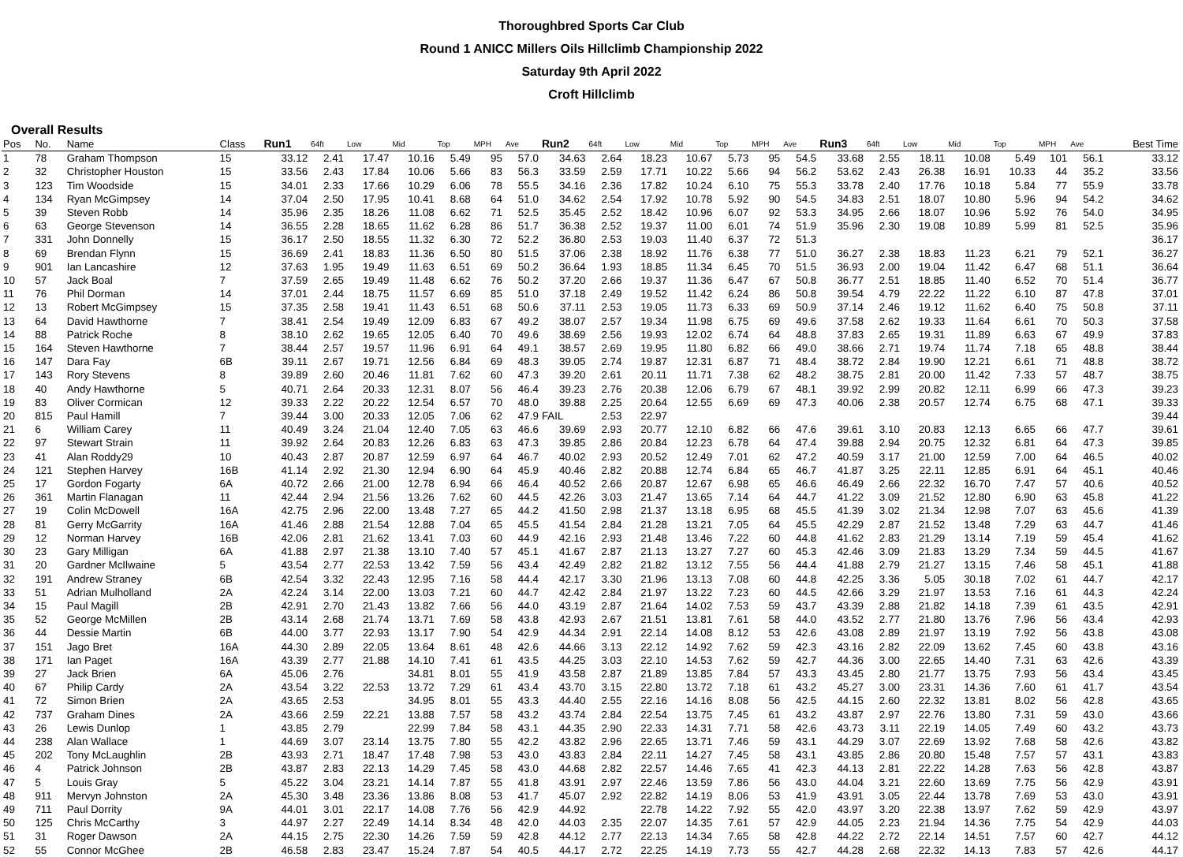Thoroughbred Sports Car Club
Round 1 ANICC Millers Oils Hillclimb Championship 2022
Saturday 9th April 2022
Croft Hillclimb
Overall Results
| Pos | No. | Name | Class | Run1 | 64ft | Low | Mid | Top | MPH | Ave | Run2 | 64ft | Low | Mid | Top | MPH | Ave | Run3 | 64ft | Low | Mid | Top | MPH | Ave | Best Time |
| --- | --- | --- | --- | --- | --- | --- | --- | --- | --- | --- | --- | --- | --- | --- | --- | --- | --- | --- | --- | --- | --- | --- | --- | --- | --- |
| 1 | 78 | Graham Thompson | 15 | 33.12 | 2.41 | 17.47 | 10.16 | 5.49 | 95 | 57.0 | 34.63 | 2.64 | 18.23 | 10.67 | 5.73 | 95 | 54.5 | 33.68 | 2.55 | 18.11 | 10.08 | 5.49 | 101 | 56.1 | 33.12 |
| 2 | 32 | Christopher Houston | 15 | 33.56 | 2.43 | 17.84 | 10.06 | 5.66 | 83 | 56.3 | 33.59 | 2.59 | 17.71 | 10.22 | 5.66 | 94 | 56.2 | 53.62 | 2.43 | 26.38 | 16.91 | 10.33 | 44 | 35.2 | 33.56 |
| 3 | 123 | Tim Woodside | 15 | 34.01 | 2.33 | 17.66 | 10.29 | 6.06 | 78 | 55.5 | 34.16 | 2.36 | 17.82 | 10.24 | 6.10 | 75 | 55.3 | 33.78 | 2.40 | 17.76 | 10.18 | 5.84 | 77 | 55.9 | 33.78 |
| 4 | 134 | Ryan McGimpsey | 14 | 37.04 | 2.50 | 17.95 | 10.41 | 8.68 | 64 | 51.0 | 34.62 | 2.54 | 17.92 | 10.78 | 5.92 | 90 | 54.5 | 34.83 | 2.51 | 18.07 | 10.80 | 5.96 | 94 | 54.2 | 34.62 |
| 5 | 39 | Steven Robb | 14 | 35.96 | 2.35 | 18.26 | 11.08 | 6.62 | 71 | 52.5 | 35.45 | 2.52 | 18.42 | 10.96 | 6.07 | 92 | 53.3 | 34.95 | 2.66 | 18.07 | 10.96 | 5.92 | 76 | 54.0 | 34.95 |
| 6 | 63 | George Stevenson | 14 | 36.55 | 2.28 | 18.65 | 11.62 | 6.28 | 86 | 51.7 | 36.38 | 2.52 | 19.37 | 11.00 | 6.01 | 74 | 51.9 | 35.96 | 2.30 | 19.08 | 10.89 | 5.99 | 81 | 52.5 | 35.96 |
| 7 | 331 | John Donnelly | 15 | 36.17 | 2.50 | 18.55 | 11.32 | 6.30 | 72 | 52.2 | 36.80 | 2.53 | 19.03 | 11.40 | 6.37 | 72 | 51.3 | | | | | | | | 36.17 |
| 8 | 69 | Brendan Flynn | 15 | 36.69 | 2.41 | 18.83 | 11.36 | 6.50 | 80 | 51.5 | 37.06 | 2.38 | 18.92 | 11.76 | 6.38 | 77 | 51.0 | 36.27 | 2.38 | 18.83 | 11.23 | 6.21 | 79 | 52.1 | 36.27 |
| 9 | 901 | Ian Lancashire | 12 | 37.63 | 1.95 | 19.49 | 11.63 | 6.51 | 69 | 50.2 | 36.64 | 1.93 | 18.85 | 11.34 | 6.45 | 70 | 51.5 | 36.93 | 2.00 | 19.04 | 11.42 | 6.47 | 68 | 51.1 | 36.64 |
| 10 | 57 | Jack Boal | 7 | 37.59 | 2.65 | 19.49 | 11.48 | 6.62 | 76 | 50.2 | 37.20 | 2.66 | 19.37 | 11.36 | 6.47 | 67 | 50.8 | 36.77 | 2.51 | 18.85 | 11.40 | 6.52 | 70 | 51.4 | 36.77 |
| 11 | 76 | Phil Dorman | 14 | 37.01 | 2.44 | 18.75 | 11.57 | 6.69 | 85 | 51.0 | 37.18 | 2.49 | 19.52 | 11.42 | 6.24 | 86 | 50.8 | 39.54 | 4.79 | 22.22 | 11.22 | 6.10 | 87 | 47.8 | 37.01 |
| 12 | 13 | Robert McGimpsey | 15 | 37.35 | 2.58 | 19.41 | 11.43 | 6.51 | 68 | 50.6 | 37.11 | 2.53 | 19.05 | 11.73 | 6.33 | 69 | 50.9 | 37.14 | 2.46 | 19.12 | 11.62 | 6.40 | 75 | 50.8 | 37.11 |
| 13 | 64 | David Hawthorne | 7 | 38.41 | 2.54 | 19.49 | 12.09 | 6.83 | 67 | 49.2 | 38.07 | 2.57 | 19.34 | 11.98 | 6.75 | 69 | 49.6 | 37.58 | 2.62 | 19.33 | 11.64 | 6.61 | 70 | 50.3 | 37.58 |
| 14 | 88 | Patrick Roche | 8 | 38.10 | 2.62 | 19.65 | 12.05 | 6.40 | 70 | 49.6 | 38.69 | 2.56 | 19.93 | 12.02 | 6.74 | 64 | 48.8 | 37.83 | 2.65 | 19.31 | 11.89 | 6.63 | 67 | 49.9 | 37.83 |
| 15 | 164 | Steven Hawthorne | 7 | 38.44 | 2.57 | 19.57 | 11.96 | 6.91 | 64 | 49.1 | 38.57 | 2.69 | 19.95 | 11.80 | 6.82 | 66 | 49.0 | 38.66 | 2.71 | 19.74 | 11.74 | 7.18 | 65 | 48.8 | 38.44 |
| 16 | 147 | Dara Fay | 6B | 39.11 | 2.67 | 19.71 | 12.56 | 6.84 | 69 | 48.3 | 39.05 | 2.74 | 19.87 | 12.31 | 6.87 | 71 | 48.4 | 38.72 | 2.84 | 19.90 | 12.21 | 6.61 | 71 | 48.8 | 38.72 |
| 17 | 143 | Rory Stevens | 8 | 39.89 | 2.60 | 20.46 | 11.81 | 7.62 | 60 | 47.3 | 39.20 | 2.61 | 20.11 | 11.71 | 7.38 | 62 | 48.2 | 38.75 | 2.81 | 20.00 | 11.42 | 7.33 | 57 | 48.7 | 38.75 |
| 18 | 40 | Andy Hawthorne | 5 | 40.71 | 2.64 | 20.33 | 12.31 | 8.07 | 56 | 46.4 | 39.23 | 2.76 | 20.38 | 12.06 | 6.79 | 67 | 48.1 | 39.92 | 2.99 | 20.82 | 12.11 | 6.99 | 66 | 47.3 | 39.23 |
| 19 | 83 | Oliver Cormican | 12 | 39.33 | 2.22 | 20.22 | 12.54 | 6.57 | 70 | 48.0 | 39.88 | 2.25 | 20.64 | 12.55 | 6.69 | 69 | 47.3 | 40.06 | 2.38 | 20.57 | 12.74 | 6.75 | 68 | 47.1 | 39.33 |
| 20 | 815 | Paul Hamill | 7 | 39.44 | 3.00 | 20.33 | 12.05 | 7.06 | 62 | 47.9 | FAIL | 2.53 | 22.97 | | | | | | | | | | | | 39.44 |
| 21 | 6 | William Carey | 11 | 40.49 | 3.24 | 21.04 | 12.40 | 7.05 | 63 | 46.6 | 39.69 | 2.93 | 20.77 | 12.10 | 6.82 | 66 | 47.6 | 39.61 | 3.10 | 20.83 | 12.13 | 6.65 | 66 | 47.7 | 39.61 |
| 22 | 97 | Stewart Strain | 11 | 39.92 | 2.64 | 20.83 | 12.26 | 6.83 | 63 | 47.3 | 39.85 | 2.86 | 20.84 | 12.23 | 6.78 | 64 | 47.4 | 39.88 | 2.94 | 20.75 | 12.32 | 6.81 | 64 | 47.3 | 39.85 |
| 23 | 41 | Alan Roddy29 | 10 | 40.43 | 2.87 | 20.87 | 12.59 | 6.97 | 64 | 46.7 | 40.02 | 2.93 | 20.52 | 12.49 | 7.01 | 62 | 47.2 | 40.59 | 3.17 | 21.00 | 12.59 | 7.00 | 64 | 46.5 | 40.02 |
| 24 | 121 | Stephen Harvey | 16B | 41.14 | 2.92 | 21.30 | 12.94 | 6.90 | 64 | 45.9 | 40.46 | 2.82 | 20.88 | 12.74 | 6.84 | 65 | 46.7 | 41.87 | 3.25 | 22.11 | 12.85 | 6.91 | 64 | 45.1 | 40.46 |
| 25 | 17 | Gordon Fogarty | 6A | 40.72 | 2.66 | 21.00 | 12.78 | 6.94 | 66 | 46.4 | 40.52 | 2.66 | 20.87 | 12.67 | 6.98 | 65 | 46.6 | 46.49 | 2.66 | 22.32 | 16.70 | 7.47 | 57 | 40.6 | 40.52 |
| 26 | 361 | Martin Flanagan | 11 | 42.44 | 2.94 | 21.56 | 13.26 | 7.62 | 60 | 44.5 | 42.26 | 3.03 | 21.47 | 13.65 | 7.14 | 64 | 44.7 | 41.22 | 3.09 | 21.52 | 12.80 | 6.90 | 63 | 45.8 | 41.22 |
| 27 | 19 | Colin McDowell | 16A | 42.75 | 2.96 | 22.00 | 13.48 | 7.27 | 65 | 44.2 | 41.50 | 2.98 | 21.37 | 13.18 | 6.95 | 68 | 45.5 | 41.39 | 3.02 | 21.34 | 12.98 | 7.07 | 63 | 45.6 | 41.39 |
| 28 | 81 | Gerry McGarrity | 16A | 41.46 | 2.88 | 21.54 | 12.88 | 7.04 | 65 | 45.5 | 41.54 | 2.84 | 21.28 | 13.21 | 7.05 | 64 | 45.5 | 42.29 | 2.87 | 21.52 | 13.48 | 7.29 | 63 | 44.7 | 41.46 |
| 29 | 12 | Norman Harvey | 16B | 42.06 | 2.81 | 21.62 | 13.41 | 7.03 | 60 | 44.9 | 42.16 | 2.93 | 21.48 | 13.46 | 7.22 | 60 | 44.8 | 41.62 | 2.83 | 21.29 | 13.14 | 7.19 | 59 | 45.4 | 41.62 |
| 30 | 23 | Gary Milligan | 6A | 41.88 | 2.97 | 21.38 | 13.10 | 7.40 | 57 | 45.1 | 41.67 | 2.87 | 21.13 | 13.27 | 7.27 | 60 | 45.3 | 42.46 | 3.09 | 21.83 | 13.29 | 7.34 | 59 | 44.5 | 41.67 |
| 31 | 20 | Gardner McIlwaine | 5 | 43.54 | 2.77 | 22.53 | 13.42 | 7.59 | 56 | 43.4 | 42.49 | 2.82 | 21.82 | 13.12 | 7.55 | 56 | 44.4 | 41.88 | 2.79 | 21.27 | 13.15 | 7.46 | 58 | 45.1 | 41.88 |
| 32 | 191 | Andrew Straney | 6B | 42.54 | 3.32 | 22.43 | 12.95 | 7.16 | 58 | 44.4 | 42.17 | 3.30 | 21.96 | 13.13 | 7.08 | 60 | 44.8 | 42.25 | 3.36 | 5.05 | 30.18 | 7.02 | 61 | 44.7 | 42.17 |
| 33 | 51 | Adrian Mulholland | 2A | 42.24 | 3.14 | 22.00 | 13.03 | 7.21 | 60 | 44.7 | 42.42 | 2.84 | 21.97 | 13.22 | 7.23 | 60 | 44.5 | 42.66 | 3.29 | 21.97 | 13.53 | 7.16 | 61 | 44.3 | 42.24 |
| 34 | 15 | Paul Magill | 2B | 42.91 | 2.70 | 21.43 | 13.82 | 7.66 | 56 | 44.0 | 43.19 | 2.87 | 21.64 | 14.02 | 7.53 | 59 | 43.7 | 43.39 | 2.88 | 21.82 | 14.18 | 7.39 | 61 | 43.5 | 42.91 |
| 35 | 52 | George McMillen | 2B | 43.14 | 2.68 | 21.74 | 13.71 | 7.69 | 58 | 43.8 | 42.93 | 2.67 | 21.51 | 13.81 | 7.61 | 58 | 44.0 | 43.52 | 2.77 | 21.80 | 13.76 | 7.96 | 56 | 43.4 | 42.93 |
| 36 | 44 | Dessie Martin | 6B | 44.00 | 3.77 | 22.93 | 13.17 | 7.90 | 54 | 42.9 | 44.34 | 2.91 | 22.14 | 14.08 | 8.12 | 53 | 42.6 | 43.08 | 2.89 | 21.97 | 13.19 | 7.92 | 56 | 43.8 | 43.08 |
| 37 | 151 | Jago Bret | 16A | 44.30 | 2.89 | 22.05 | 13.64 | 8.61 | 48 | 42.6 | 44.66 | 3.13 | 22.12 | 14.92 | 7.62 | 59 | 42.3 | 43.16 | 2.82 | 22.09 | 13.62 | 7.45 | 60 | 43.8 | 43.16 |
| 38 | 171 | Ian Paget | 16A | 43.39 | 2.77 | 21.88 | 14.10 | 7.41 | 61 | 43.5 | 44.25 | 3.03 | 22.10 | 14.53 | 7.62 | 59 | 42.7 | 44.36 | 3.00 | 22.65 | 14.40 | 7.31 | 63 | 42.6 | 43.39 |
| 39 | 27 | Jack Brien | 6A | 45.06 | 2.76 | | 34.81 | 8.01 | 55 | 41.9 | 43.58 | 2.87 | 21.89 | 13.85 | 7.84 | 57 | 43.3 | 43.45 | 2.80 | 21.77 | 13.75 | 7.93 | 56 | 43.4 | 43.45 |
| 40 | 67 | Philip Cardy | 2A | 43.54 | 3.22 | 22.53 | 13.72 | 7.29 | 61 | 43.4 | 43.70 | 3.15 | 22.80 | 13.72 | 7.18 | 61 | 43.2 | 45.27 | 3.00 | 23.31 | 14.36 | 7.60 | 61 | 41.7 | 43.54 |
| 41 | 72 | Simon Brien | 2A | 43.65 | 2.53 | | 34.95 | 8.01 | 55 | 43.3 | 44.40 | 2.55 | 22.16 | 14.16 | 8.08 | 56 | 42.5 | 44.15 | 2.60 | 22.32 | 13.81 | 8.02 | 56 | 42.8 | 43.65 |
| 42 | 737 | Graham Dines | 2A | 43.66 | 2.59 | 22.21 | 13.88 | 7.57 | 58 | 43.2 | 43.74 | 2.84 | 22.54 | 13.75 | 7.45 | 61 | 43.2 | 43.87 | 2.97 | 22.76 | 13.80 | 7.31 | 59 | 43.0 | 43.66 |
| 43 | 26 | Lewis Dunlop | 1 | 43.85 | 2.79 | | 22.99 | 7.84 | 58 | 43.1 | 44.35 | 2.90 | 22.33 | 14.31 | 7.71 | 58 | 42.6 | 43.73 | 3.11 | 22.19 | 14.05 | 7.49 | 60 | 43.2 | 43.73 |
| 44 | 238 | Alan Wallace | 1 | 44.69 | 3.07 | 23.14 | 13.75 | 7.80 | 55 | 42.2 | 43.82 | 2.96 | 22.65 | 13.71 | 7.46 | 59 | 43.1 | 44.29 | 3.07 | 22.69 | 13.92 | 7.68 | 58 | 42.6 | 43.82 |
| 45 | 202 | Tony McLaughlin | 2B | 43.93 | 2.71 | 18.47 | 17.48 | 7.98 | 53 | 43.0 | 43.83 | 2.84 | 22.11 | 14.27 | 7.45 | 58 | 43.1 | 43.85 | 2.86 | 20.80 | 15.48 | 7.57 | 57 | 43.1 | 43.83 |
| 46 | 4 | Patrick Johnson | 2B | 43.87 | 2.83 | 22.13 | 14.29 | 7.45 | 58 | 43.0 | 44.68 | 2.82 | 22.57 | 14.46 | 7.65 | 41 | 42.3 | 44.13 | 2.81 | 22.22 | 14.28 | 7.63 | 56 | 42.8 | 43.87 |
| 47 | 5 | Louis Gray | 5 | 45.22 | 3.04 | 23.21 | 14.14 | 7.87 | 55 | 41.8 | 43.91 | 2.97 | 22.46 | 13.59 | 7.86 | 56 | 43.0 | 44.04 | 3.21 | 22.60 | 13.69 | 7.75 | 56 | 42.9 | 43.91 |
| 48 | 911 | Mervyn Johnston | 2A | 45.30 | 3.48 | 23.36 | 13.86 | 8.08 | 53 | 41.7 | 45.07 | 2.92 | 22.82 | 14.19 | 8.06 | 53 | 41.9 | 43.91 | 3.05 | 22.44 | 13.78 | 7.69 | 53 | 43.0 | 43.91 |
| 49 | 711 | Paul Dorrity | 9A | 44.01 | 3.01 | 22.17 | 14.08 | 7.76 | 56 | 42.9 | 44.92 | | 22.78 | 14.22 | 7.92 | 55 | 42.0 | 43.97 | 3.20 | 22.38 | 13.97 | 7.62 | 59 | 42.9 | 43.97 |
| 50 | 125 | Chris McCarthy | 3 | 44.97 | 2.27 | 22.49 | 14.14 | 8.34 | 48 | 42.0 | 44.03 | 2.35 | 22.07 | 14.35 | 7.61 | 57 | 42.9 | 44.05 | 2.23 | 21.94 | 14.36 | 7.75 | 54 | 42.9 | 44.03 |
| 51 | 31 | Roger Dawson | 2A | 44.15 | 2.75 | 22.30 | 14.26 | 7.59 | 59 | 42.8 | 44.12 | 2.77 | 22.13 | 14.34 | 7.65 | 58 | 42.8 | 44.22 | 2.72 | 22.14 | 14.51 | 7.57 | 60 | 42.7 | 44.12 |
| 52 | 55 | Connor McGhee | 2B | 46.58 | 2.83 | 23.47 | 15.24 | 7.87 | 54 | 40.5 | 44.17 | 2.72 | 22.25 | 14.19 | 7.73 | 55 | 42.7 | 44.28 | 2.68 | 22.32 | 14.13 | 7.83 | 57 | 42.6 | 44.17 |